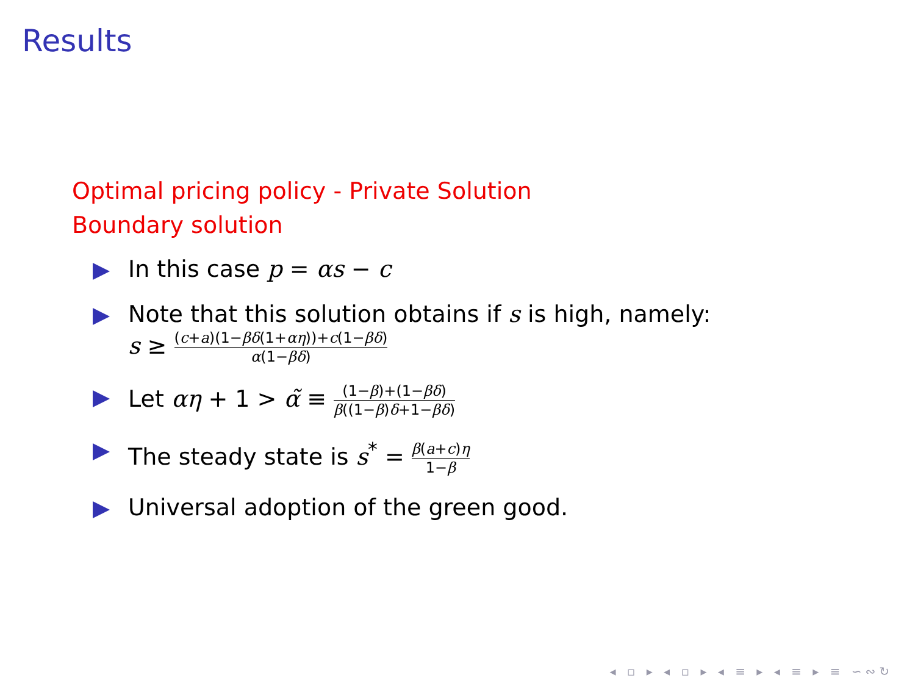Results
Optimal pricing policy - Private Solution
Boundary solution
In this case p = αs − c
Note that this solution obtains if s is high, namely:
s ≥ (c+a)(1−βδ(1+αη))+c(1−βδ) α(1−βδ)
Let αη + 1 > α̃ ≡ (1−β)+(1−βδ) β((1−β)δ+1−βδ)
The steady state is s<sup>*</sup> = β(a+c)η 1−β
Universal adoption of the green good.
◂ ▫ ▸ ◂ ▫ ▸ ◂ ≡ ▸ ◂ ≡ ▸ ≡ ∽∾↻